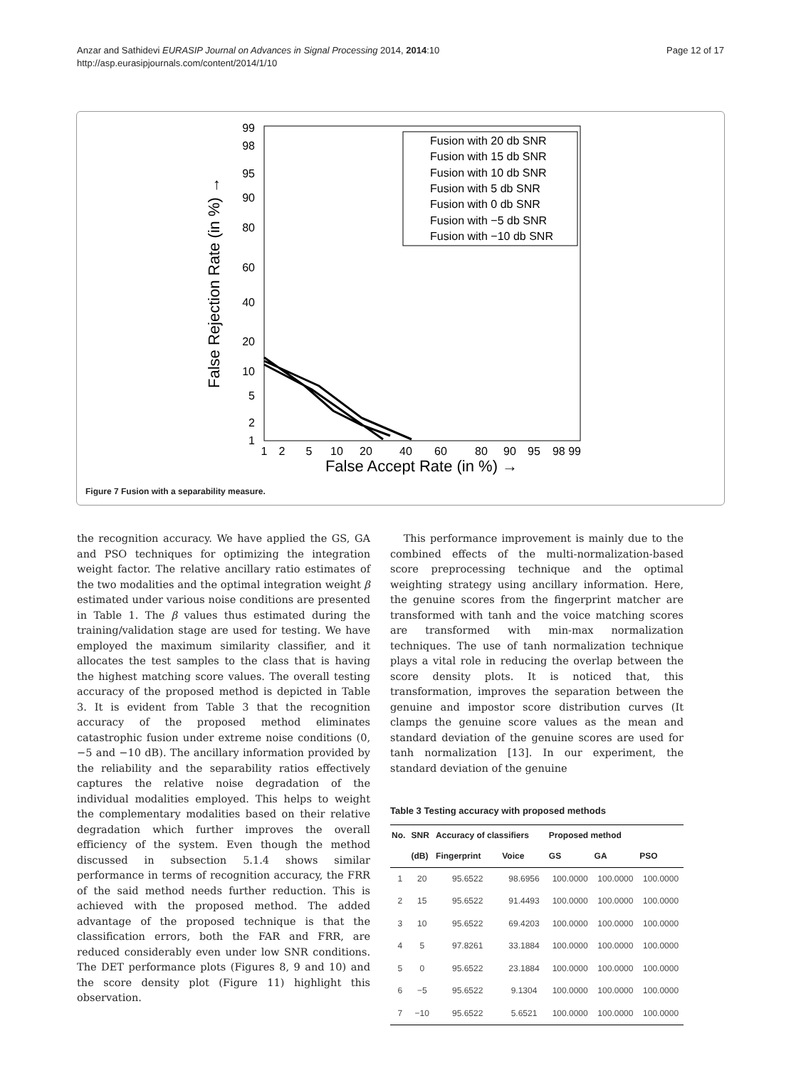Anzar and Sathidevi EURASIP Journal on Advances in Signal Processing 2014, 2014:10
http://asp.eurasipjournals.com/content/2014/1/10
Page 12 of 17
99
98
95
90
80
60
40
20
10
5
2
1
1
2
5
10
20
40
60
80
90
95
98 99
False Accept Rate (in %) →
False Rejection Rate (in %) →
Fusion with 20 db SNR
Fusion with 15 db SNR
Fusion with 10 db SNR
Fusion with 5 db SNR
Fusion with 0 db SNR
Fusion with −5 db SNR
Fusion with −10 db SNR
Figure 7 Fusion with a separability measure.
the recognition accuracy. We have applied the GS, GA and PSO techniques for optimizing the integration weight factor. The relative ancillary ratio estimates of the two modalities and the optimal integration weight β estimated under various noise conditions are presented in Table 1. The β values thus estimated during the training/validation stage are used for testing. We have employed the maximum similarity classifier, and it allocates the test samples to the class that is having the highest matching score values. The overall testing accuracy of the proposed method is depicted in Table 3. It is evident from Table 3 that the recognition accuracy of the proposed method eliminates catastrophic fusion under extreme noise conditions (0, −5 and −10 dB). The ancillary information provided by the reliability and the separability ratios effectively captures the relative noise degradation of the individual modalities employed. This helps to weight the complementary modalities based on their relative degradation which further improves the overall efficiency of the system. Even though the method discussed in subsection 5.1.4 shows similar performance in terms of recognition accuracy, the FRR of the said method needs further reduction. This is achieved with the proposed method. The added advantage of the proposed technique is that the classification errors, both the FAR and FRR, are reduced considerably even under low SNR conditions. The DET performance plots (Figures 8, 9 and 10) and the score density plot (Figure 11) highlight this observation.
This performance improvement is mainly due to the combined effects of the multi-normalization-based score preprocessing technique and the optimal weighting strategy using ancillary information. Here, the genuine scores from the fingerprint matcher are transformed with tanh and the voice matching scores are transformed with min-max normalization techniques. The use of tanh normalization technique plays a vital role in reducing the overlap between the score density plots. It is noticed that, this transformation, improves the separation between the genuine and impostor score distribution curves (It clamps the genuine score values as the mean and standard deviation of the genuine scores are used for tanh normalization [13]. In our experiment, the standard deviation of the genuine
Table 3 Testing accuracy with proposed methods
| No. | SNR | Accuracy of classifiers | | Proposed method | | |
| --- | --- | --- | --- | --- | --- | --- |
| | (dB) | Fingerprint | Voice | GS | GA | PSO |
| 1 | 20 | 95.6522 | 98.6956 | 100.0000 | 100.0000 | 100.0000 |
| 2 | 15 | 95.6522 | 91.4493 | 100.0000 | 100.0000 | 100.0000 |
| 3 | 10 | 95.6522 | 69.4203 | 100.0000 | 100.0000 | 100.0000 |
| 4 | 5 | 97.8261 | 33.1884 | 100.0000 | 100.0000 | 100.0000 |
| 5 | 0 | 95.6522 | 23.1884 | 100.0000 | 100.0000 | 100.0000 |
| 6 | −5 | 95.6522 | 9.1304 | 100.0000 | 100.0000 | 100.0000 |
| 7 | −10 | 95.6522 | 5.6521 | 100.0000 | 100.0000 | 100.0000 |